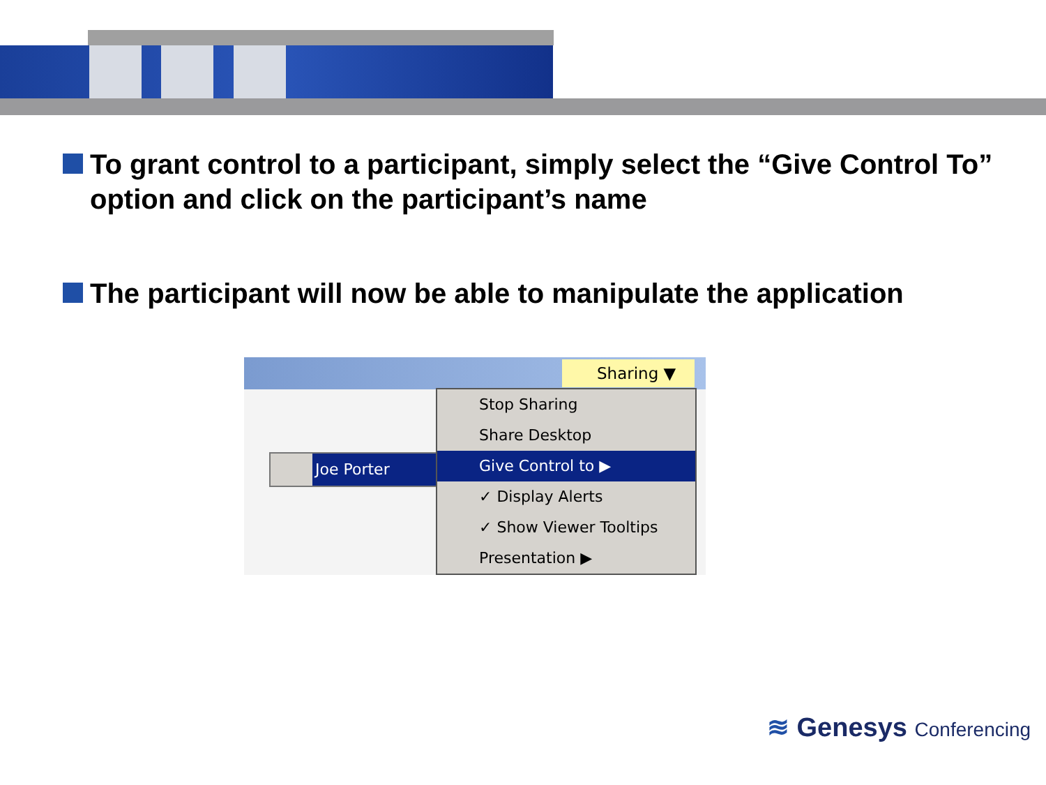To grant control to a participant, simply select the “Give Control To” option and click on the participant’s name
The participant will now be able to manipulate the application
Sharing ▼
Joe Porter
Stop Sharing
Share Desktop
Give Control to ▶
✓ Display Alerts
✓ Show Viewer Tooltips
Presentation ▶
≋ Genesys Conferencing